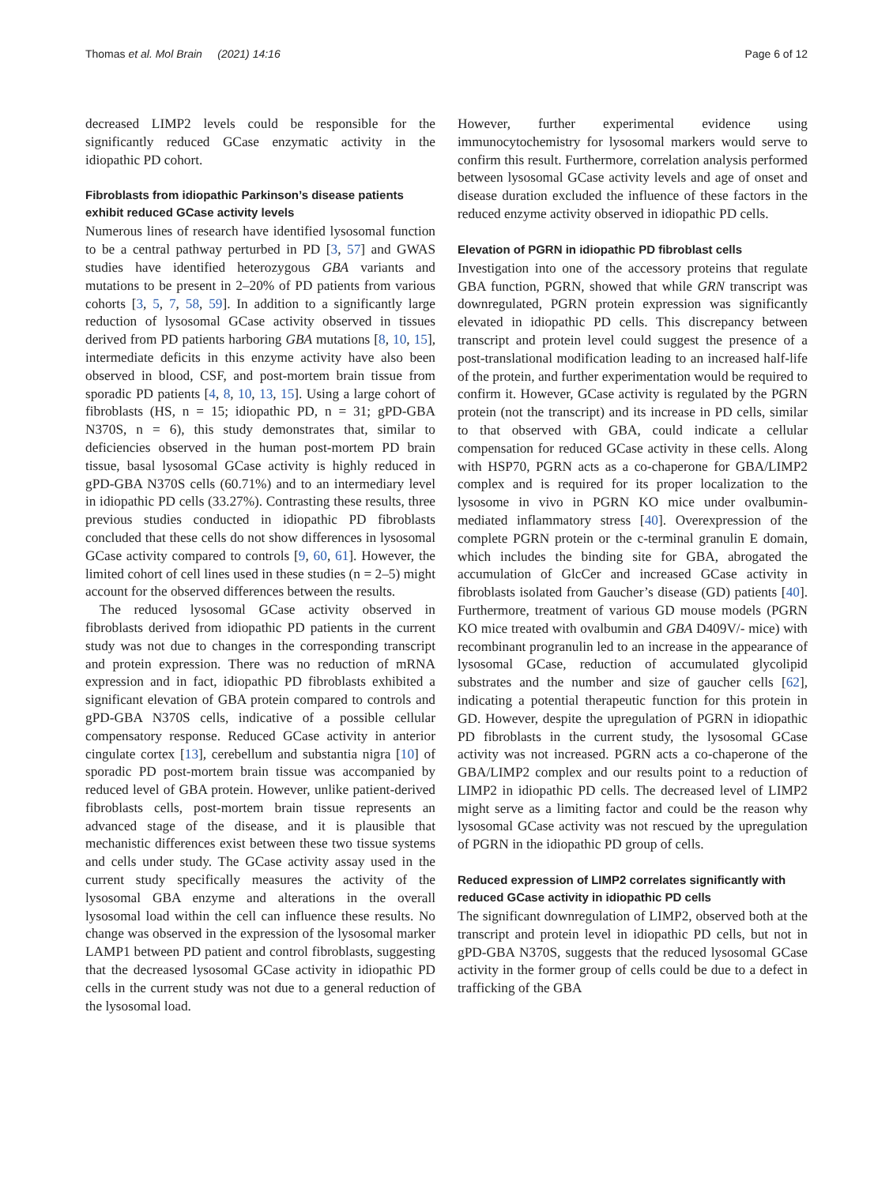Thomas et al. Mol Brain (2021) 14:16 Page 6 of 12
decreased LIMP2 levels could be responsible for the significantly reduced GCase enzymatic activity in the idiopathic PD cohort.
Fibroblasts from idiopathic Parkinson’s disease patients exhibit reduced GCase activity levels
Numerous lines of research have identified lysosomal function to be a central pathway perturbed in PD [3, 57] and GWAS studies have identified heterozygous GBA variants and mutations to be present in 2–20% of PD patients from various cohorts [3, 5, 7, 58, 59]. In addition to a significantly large reduction of lysosomal GCase activity observed in tissues derived from PD patients harboring GBA mutations [8, 10, 15], intermediate deficits in this enzyme activity have also been observed in blood, CSF, and post-mortem brain tissue from sporadic PD patients [4, 8, 10, 13, 15]. Using a large cohort of fibroblasts (HS, n = 15; idiopathic PD, n = 31; gPD-GBA N370S, n = 6), this study demonstrates that, similar to deficiencies observed in the human post-mortem PD brain tissue, basal lysosomal GCase activity is highly reduced in gPD-GBA N370S cells (60.71%) and to an intermediary level in idiopathic PD cells (33.27%). Contrasting these results, three previous studies conducted in idiopathic PD fibroblasts concluded that these cells do not show differences in lysosomal GCase activity compared to controls [9, 60, 61]. However, the limited cohort of cell lines used in these studies (n = 2–5) might account for the observed differences between the results.
The reduced lysosomal GCase activity observed in fibroblasts derived from idiopathic PD patients in the current study was not due to changes in the corresponding transcript and protein expression. There was no reduction of mRNA expression and in fact, idiopathic PD fibroblasts exhibited a significant elevation of GBA protein compared to controls and gPD-GBA N370S cells, indicative of a possible cellular compensatory response. Reduced GCase activity in anterior cingulate cortex [13], cerebellum and substantia nigra [10] of sporadic PD post-mortem brain tissue was accompanied by reduced level of GBA protein. However, unlike patient-derived fibroblasts cells, post-mortem brain tissue represents an advanced stage of the disease, and it is plausible that mechanistic differences exist between these two tissue systems and cells under study. The GCase activity assay used in the current study specifically measures the activity of the lysosomal GBA enzyme and alterations in the overall lysosomal load within the cell can influence these results. No change was observed in the expression of the lysosomal marker LAMP1 between PD patient and control fibroblasts, suggesting that the decreased lysosomal GCase activity in idiopathic PD cells in the current study was not due to a general reduction of the lysosomal load.
However, further experimental evidence using immunocytochemistry for lysosomal markers would serve to confirm this result. Furthermore, correlation analysis performed between lysosomal GCase activity levels and age of onset and disease duration excluded the influence of these factors in the reduced enzyme activity observed in idiopathic PD cells.
Elevation of PGRN in idiopathic PD fibroblast cells
Investigation into one of the accessory proteins that regulate GBA function, PGRN, showed that while GRN transcript was downregulated, PGRN protein expression was significantly elevated in idiopathic PD cells. This discrepancy between transcript and protein level could suggest the presence of a post-translational modification leading to an increased half-life of the protein, and further experimentation would be required to confirm it. However, GCase activity is regulated by the PGRN protein (not the transcript) and its increase in PD cells, similar to that observed with GBA, could indicate a cellular compensation for reduced GCase activity in these cells. Along with HSP70, PGRN acts as a co-chaperone for GBA/LIMP2 complex and is required for its proper localization to the lysosome in vivo in PGRN KO mice under ovalbumin-mediated inflammatory stress [40]. Overexpression of the complete PGRN protein or the c-terminal granulin E domain, which includes the binding site for GBA, abrogated the accumulation of GlcCer and increased GCase activity in fibroblasts isolated from Gaucher’s disease (GD) patients [40]. Furthermore, treatment of various GD mouse models (PGRN KO mice treated with ovalbumin and GBA D409V/- mice) with recombinant progranulin led to an increase in the appearance of lysosomal GCase, reduction of accumulated glycolipid substrates and the number and size of gaucher cells [62], indicating a potential therapeutic function for this protein in GD. However, despite the upregulation of PGRN in idiopathic PD fibroblasts in the current study, the lysosomal GCase activity was not increased. PGRN acts a co-chaperone of the GBA/LIMP2 complex and our results point to a reduction of LIMP2 in idiopathic PD cells. The decreased level of LIMP2 might serve as a limiting factor and could be the reason why lysosomal GCase activity was not rescued by the upregulation of PGRN in the idiopathic PD group of cells.
Reduced expression of LIMP2 correlates significantly with reduced GCase activity in idiopathic PD cells
The significant downregulation of LIMP2, observed both at the transcript and protein level in idiopathic PD cells, but not in gPD-GBA N370S, suggests that the reduced lysosomal GCase activity in the former group of cells could be due to a defect in trafficking of the GBA